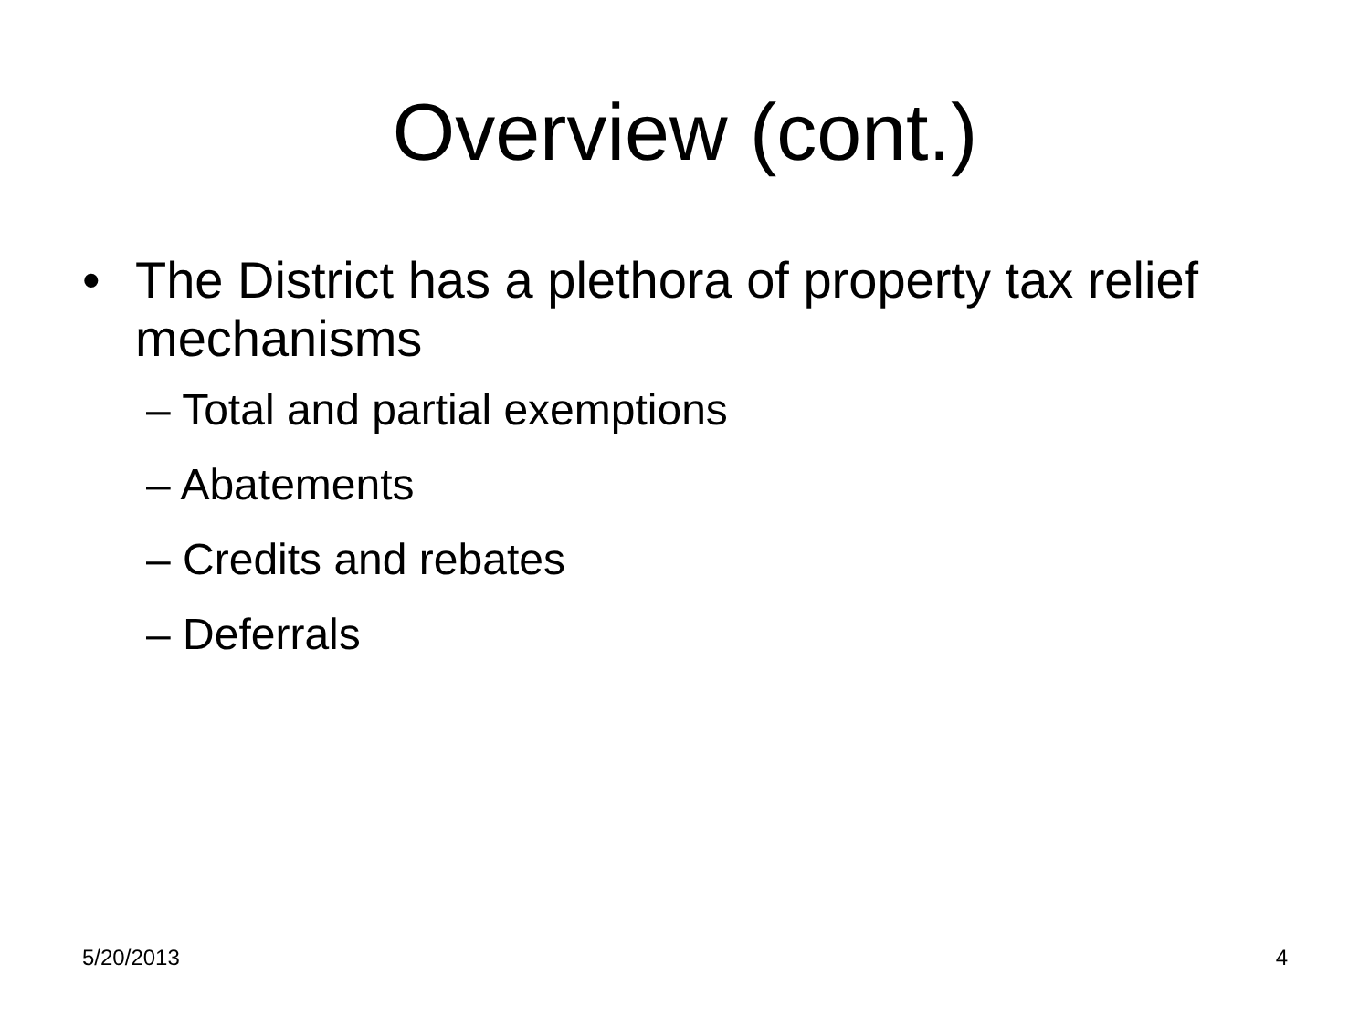Overview (cont.)
• The District has a plethora of property tax relief mechanisms
– Total and partial exemptions
– Abatements
– Credits and rebates
– Deferrals
5/20/2013 4